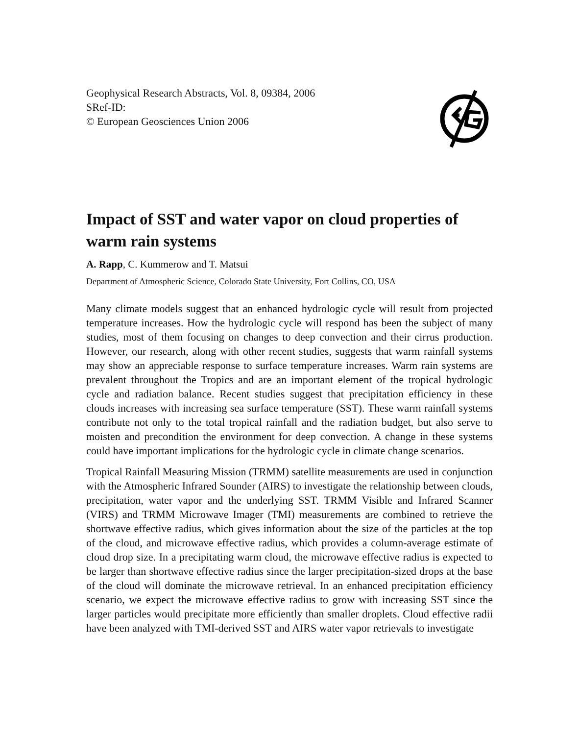Geophysical Research Abstracts, Vol. 8, 09384, 2006
SRef-ID:
© European Geosciences Union 2006
Impact of SST and water vapor on cloud properties of warm rain systems
A. Rapp, C. Kummerow and T. Matsui
Department of Atmospheric Science, Colorado State University, Fort Collins, CO, USA
Many climate models suggest that an enhanced hydrologic cycle will result from projected temperature increases. How the hydrologic cycle will respond has been the subject of many studies, most of them focusing on changes to deep convection and their cirrus production. However, our research, along with other recent studies, suggests that warm rainfall systems may show an appreciable response to surface temperature increases. Warm rain systems are prevalent throughout the Tropics and are an important element of the tropical hydrologic cycle and radiation balance. Recent studies suggest that precipitation efficiency in these clouds increases with increasing sea surface temperature (SST). These warm rainfall systems contribute not only to the total tropical rainfall and the radiation budget, but also serve to moisten and precondition the environment for deep convection. A change in these systems could have important implications for the hydrologic cycle in climate change scenarios.
Tropical Rainfall Measuring Mission (TRMM) satellite measurements are used in conjunction with the Atmospheric Infrared Sounder (AIRS) to investigate the relationship between clouds, precipitation, water vapor and the underlying SST. TRMM Visible and Infrared Scanner (VIRS) and TRMM Microwave Imager (TMI) measurements are combined to retrieve the shortwave effective radius, which gives information about the size of the particles at the top of the cloud, and microwave effective radius, which provides a column-average estimate of cloud drop size. In a precipitating warm cloud, the microwave effective radius is expected to be larger than shortwave effective radius since the larger precipitation-sized drops at the base of the cloud will dominate the microwave retrieval. In an enhanced precipitation efficiency scenario, we expect the microwave effective radius to grow with increasing SST since the larger particles would precipitate more efficiently than smaller droplets. Cloud effective radii have been analyzed with TMI-derived SST and AIRS water vapor retrievals to investigate